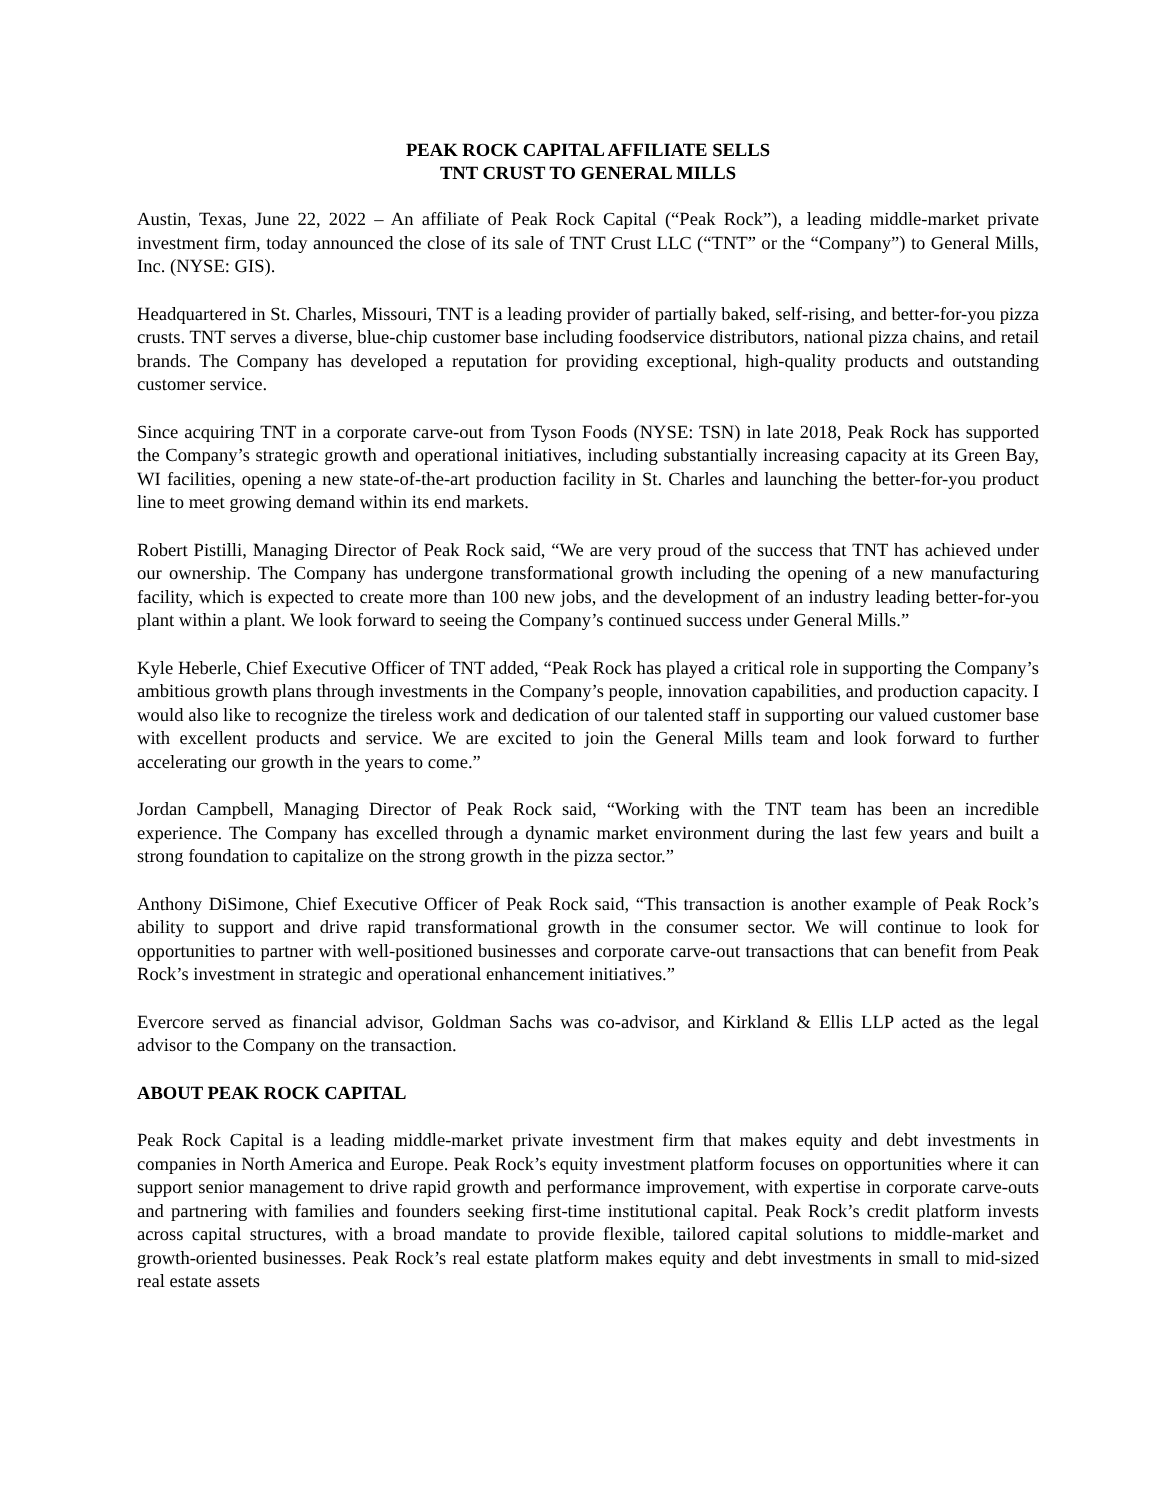PEAK ROCK CAPITAL AFFILIATE SELLS
TNT CRUST TO GENERAL MILLS
Austin, Texas, June 22, 2022 – An affiliate of Peak Rock Capital (“Peak Rock”), a leading middle-market private investment firm, today announced the close of its sale of TNT Crust LLC (“TNT” or the “Company”) to General Mills, Inc. (NYSE: GIS).
Headquartered in St. Charles, Missouri, TNT is a leading provider of partially baked, self-rising, and better-for-you pizza crusts. TNT serves a diverse, blue-chip customer base including foodservice distributors, national pizza chains, and retail brands. The Company has developed a reputation for providing exceptional, high-quality products and outstanding customer service.
Since acquiring TNT in a corporate carve-out from Tyson Foods (NYSE: TSN) in late 2018, Peak Rock has supported the Company’s strategic growth and operational initiatives, including substantially increasing capacity at its Green Bay, WI facilities, opening a new state-of-the-art production facility in St. Charles and launching the better-for-you product line to meet growing demand within its end markets.
Robert Pistilli, Managing Director of Peak Rock said, “We are very proud of the success that TNT has achieved under our ownership. The Company has undergone transformational growth including the opening of a new manufacturing facility, which is expected to create more than 100 new jobs, and the development of an industry leading better-for-you plant within a plant. We look forward to seeing the Company’s continued success under General Mills.”
Kyle Heberle, Chief Executive Officer of TNT added, “Peak Rock has played a critical role in supporting the Company’s ambitious growth plans through investments in the Company’s people, innovation capabilities, and production capacity. I would also like to recognize the tireless work and dedication of our talented staff in supporting our valued customer base with excellent products and service. We are excited to join the General Mills team and look forward to further accelerating our growth in the years to come.”
Jordan Campbell, Managing Director of Peak Rock said, “Working with the TNT team has been an incredible experience. The Company has excelled through a dynamic market environment during the last few years and built a strong foundation to capitalize on the strong growth in the pizza sector.”
Anthony DiSimone, Chief Executive Officer of Peak Rock said, “This transaction is another example of Peak Rock’s ability to support and drive rapid transformational growth in the consumer sector. We will continue to look for opportunities to partner with well-positioned businesses and corporate carve-out transactions that can benefit from Peak Rock’s investment in strategic and operational enhancement initiatives.”
Evercore served as financial advisor, Goldman Sachs was co-advisor, and Kirkland & Ellis LLP acted as the legal advisor to the Company on the transaction.
ABOUT PEAK ROCK CAPITAL
Peak Rock Capital is a leading middle-market private investment firm that makes equity and debt investments in companies in North America and Europe. Peak Rock’s equity investment platform focuses on opportunities where it can support senior management to drive rapid growth and performance improvement, with expertise in corporate carve-outs and partnering with families and founders seeking first-time institutional capital. Peak Rock’s credit platform invests across capital structures, with a broad mandate to provide flexible, tailored capital solutions to middle-market and growth-oriented businesses. Peak Rock’s real estate platform makes equity and debt investments in small to mid-sized real estate assets